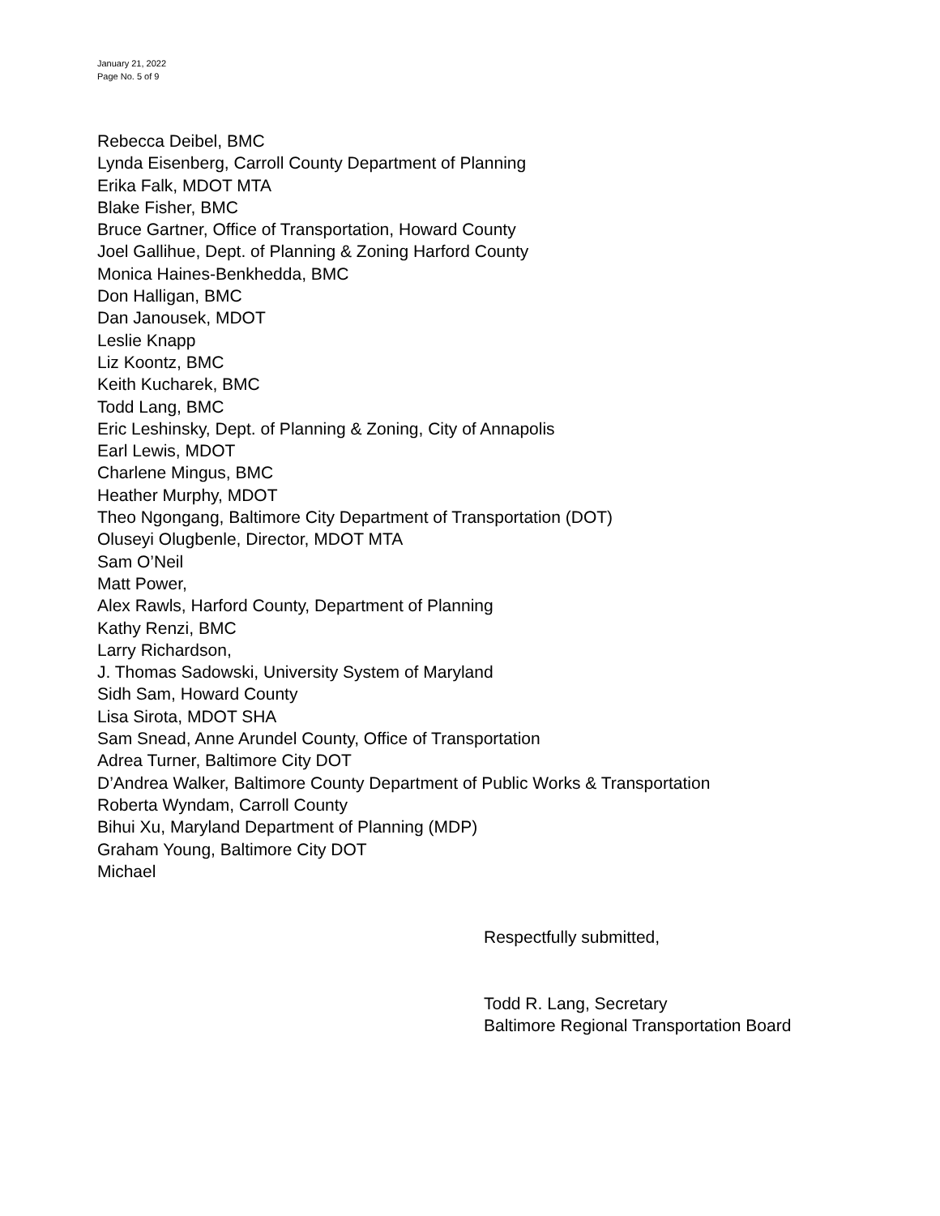January 21, 2022
Page No. 5 of 9
Rebecca Deibel, BMC
Lynda Eisenberg, Carroll County Department of Planning
Erika Falk, MDOT MTA
Blake Fisher, BMC
Bruce Gartner, Office of Transportation, Howard County
Joel Gallihue, Dept. of Planning & Zoning Harford County
Monica Haines-Benkhedda, BMC
Don Halligan, BMC
Dan Janousek, MDOT
Leslie Knapp
Liz Koontz, BMC
Keith Kucharek, BMC
Todd Lang, BMC
Eric Leshinsky, Dept. of Planning & Zoning, City of Annapolis
Earl Lewis, MDOT
Charlene Mingus, BMC
Heather Murphy, MDOT
Theo Ngongang, Baltimore City Department of Transportation (DOT)
Oluseyi Olugbenle, Director, MDOT MTA
Sam O’Neil
Matt Power,
Alex Rawls, Harford County, Department of Planning
Kathy Renzi, BMC
Larry Richardson,
J. Thomas Sadowski, University System of Maryland
Sidh Sam, Howard County
Lisa Sirota, MDOT SHA
Sam Snead, Anne Arundel County, Office of Transportation
Adrea Turner, Baltimore City DOT
D’Andrea Walker, Baltimore County Department of Public Works & Transportation
Roberta Wyndam, Carroll County
Bihui Xu, Maryland Department of Planning (MDP)
Graham Young, Baltimore City DOT
Michael
Respectfully submitted,
Todd R. Lang, Secretary
Baltimore Regional Transportation Board